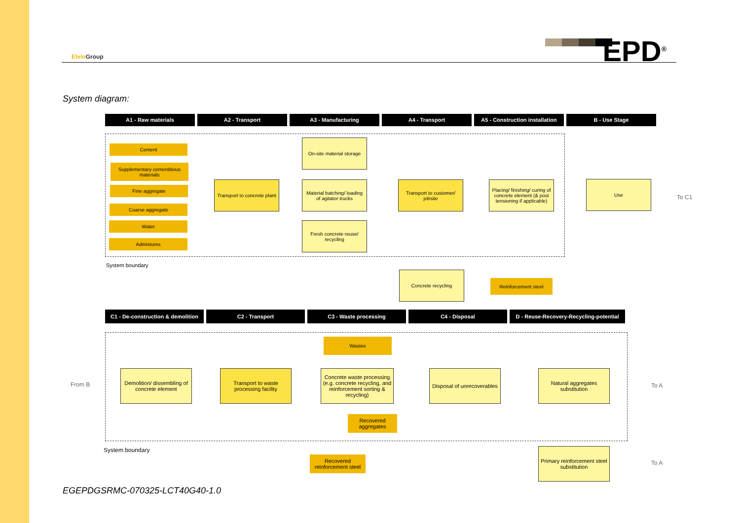Elvin Group EPD<sup>®</sup>
System diagram:
A1 - Raw materials A2 - Transport A3 - Manufacturing A4 - Transport A5 - Construction installation
B - Use Stage
Cement
Supplementary cementitious materials
Fine aggregate
Coarse aggregate
Water
Admixtures
Transport to concrete plant
On-site material storage
Material batching/ loading of agitator trucks
Fresh concrete reuse/ recycling
Transport to customer/ jobsite
Placing/ finishing/ curing of concrete element (& post tensioning if applicable)
Use
To C1
System boundary
Concrete recycling
Reinforcement steel
C1 - De-construction & demolition
C2 - Transport C3 - Waste processing C4 - Disposal D - Reuse-Recovery-Recycling-potential
From B
Wastes
Demolition/ dissembling of concrete element
Transport to waste processing facility
Concrete waste processing (e.g. concrete recycling, and reinforcement sorting & recycling)
Disposal of unrecoverables
Natural aggregates substitution
To A
Recovered aggregates
System boundary
Recovered reinforcement steel
Primary reinforcement steel substitution
To A
EGEPDGSRMC-070325-LCT40G40-1.0